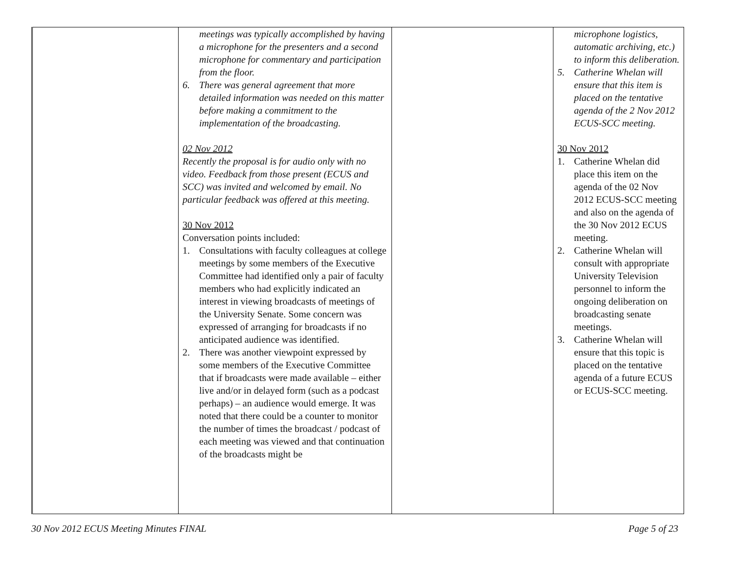| | meetings was typically accomplished by having a microphone for the presenters and a second microphone for commentary and participation from the floor. 6. There was general agreement that more detailed information was needed on this matter before making a commitment to the implementation of the broadcasting. 02 Nov 2012 Recently the proposal is for audio only with no video. Feedback from those present (ECUS and SCC) was invited and welcomed by email. No particular feedback was offered at this meeting. 30 Nov 2012 Conversation points included: 1. Consultations with faculty colleagues at college meetings by some members of the Executive Committee had identified only a pair of faculty members who had explicitly indicated an interest in viewing broadcasts of meetings of the University Senate. Some concern was expressed of arranging for broadcasts if no anticipated audience was identified. 2. There was another viewpoint expressed by some members of the Executive Committee that if broadcasts were made available – either live and/or in delayed form (such as a podcast perhaps) – an audience would emerge. It was noted that there could be a counter to monitor the number of times the broadcast / podcast of each meeting was viewed and that continuation of the broadcasts might be | | microphone logistics, automatic archiving, etc.) to inform this deliberation. 5. Catherine Whelan will ensure that this item is placed on the tentative agenda of the 2 Nov 2012 ECUS-SCC meeting. 30 Nov 2012 1. Catherine Whelan did place this item on the agenda of the 02 Nov 2012 ECUS-SCC meeting and also on the agenda of the 30 Nov 2012 ECUS meeting. 2. Catherine Whelan will consult with appropriate University Television personnel to inform the ongoing deliberation on broadcasting senate meetings. 3. Catherine Whelan will ensure that this topic is placed on the tentative agenda of a future ECUS or ECUS-SCC meeting. |
30 Nov 2012 ECUS Meeting Minutes FINAL Page 5 of 23